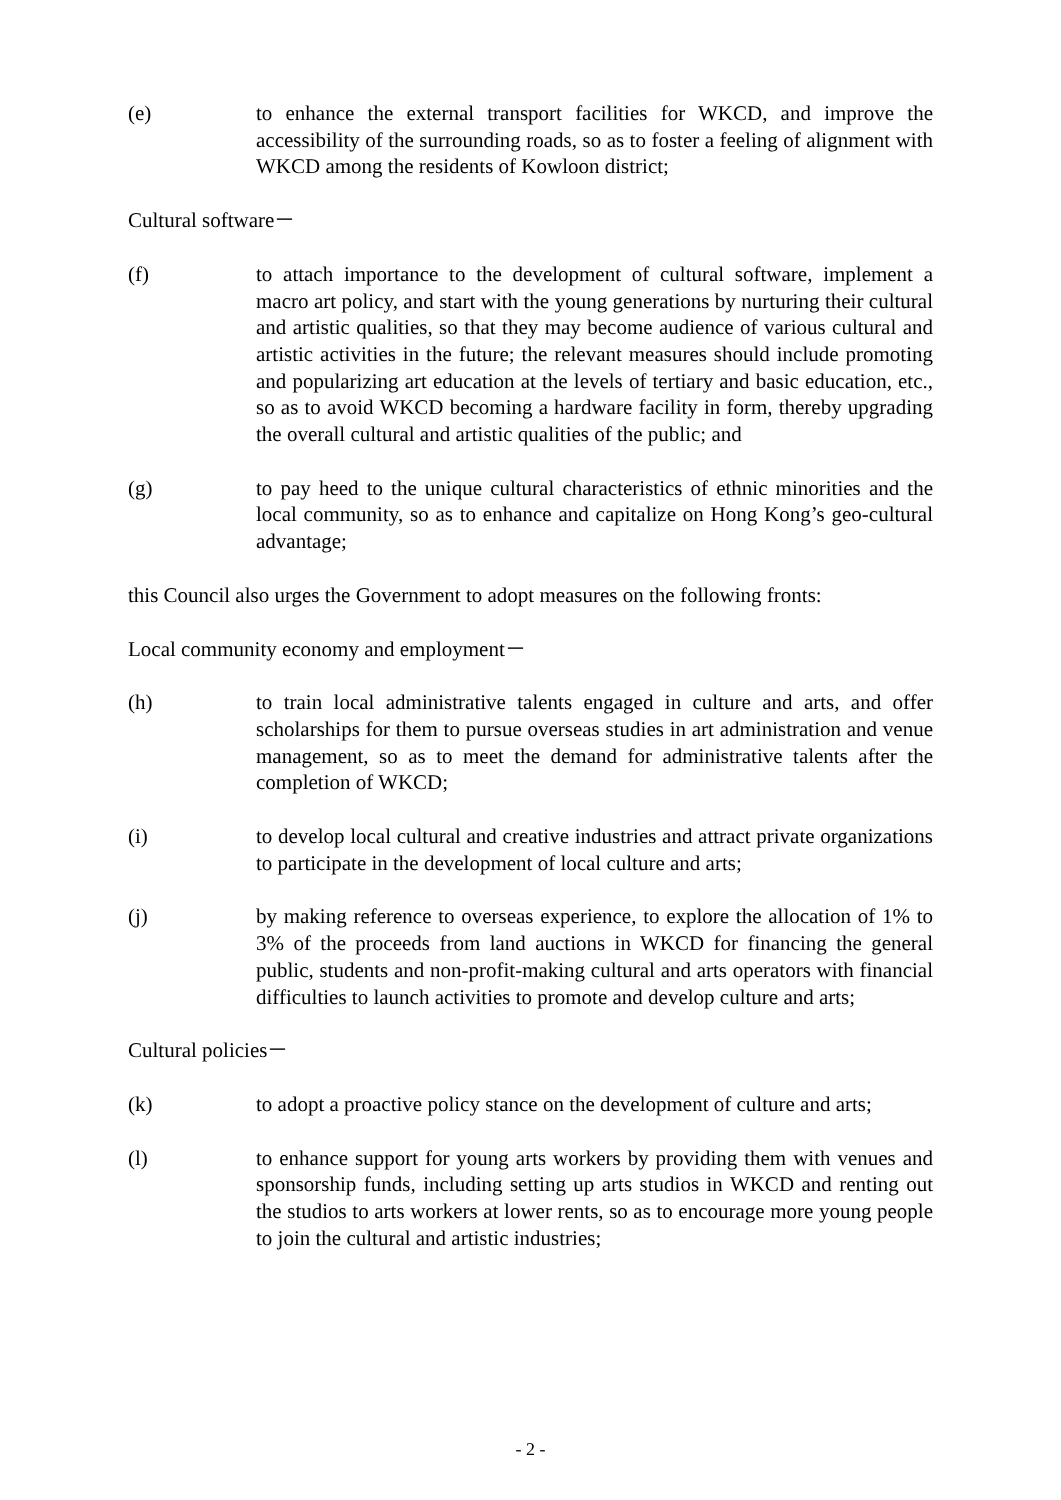(e) to enhance the external transport facilities for WKCD, and improve the accessibility of the surrounding roads, so as to foster a feeling of alignment with WKCD among the residents of Kowloon district;
Cultural software－
(f) to attach importance to the development of cultural software, implement a macro art policy, and start with the young generations by nurturing their cultural and artistic qualities, so that they may become audience of various cultural and artistic activities in the future; the relevant measures should include promoting and popularizing art education at the levels of tertiary and basic education, etc., so as to avoid WKCD becoming a hardware facility in form, thereby upgrading the overall cultural and artistic qualities of the public; and
(g) to pay heed to the unique cultural characteristics of ethnic minorities and the local community, so as to enhance and capitalize on Hong Kong’s geo-cultural advantage;
this Council also urges the Government to adopt measures on the following fronts:
Local community economy and employment－
(h) to train local administrative talents engaged in culture and arts, and offer scholarships for them to pursue overseas studies in art administration and venue management, so as to meet the demand for administrative talents after the completion of WKCD;
(i) to develop local cultural and creative industries and attract private organizations to participate in the development of local culture and arts;
(j) by making reference to overseas experience, to explore the allocation of 1% to 3% of the proceeds from land auctions in WKCD for financing the general public, students and non-profit-making cultural and arts operators with financial difficulties to launch activities to promote and develop culture and arts;
Cultural policies－
(k) to adopt a proactive policy stance on the development of culture and arts;
(l) to enhance support for young arts workers by providing them with venues and sponsorship funds, including setting up arts studios in WKCD and renting out the studios to arts workers at lower rents, so as to encourage more young people to join the cultural and artistic industries;
- 2 -